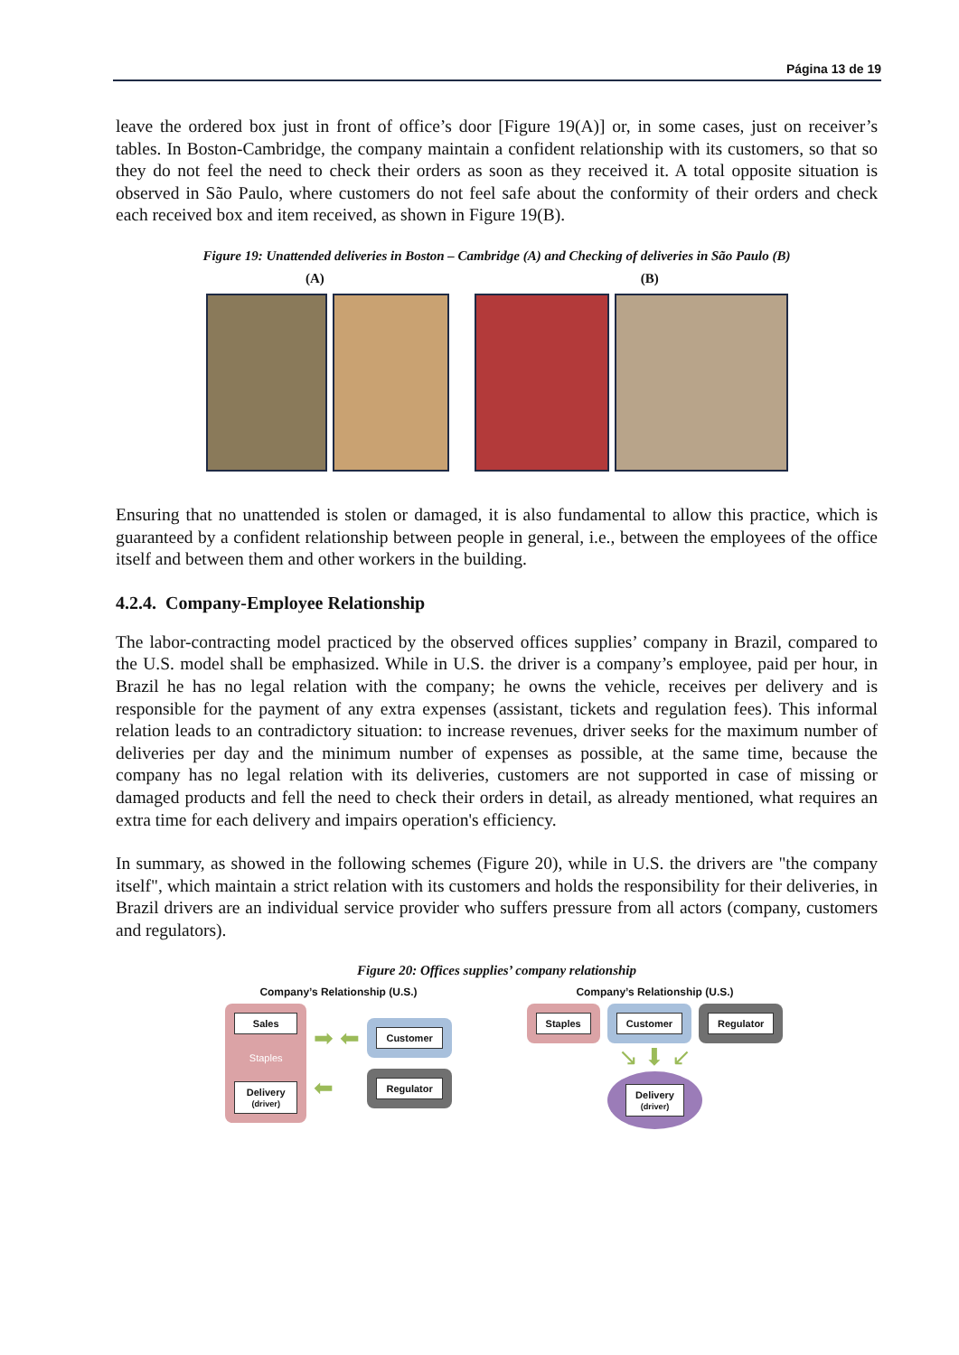Página 13 de 19
leave the ordered box just in front of office’s door [Figure 19(A)] or, in some cases, just on receiver’s tables. In Boston-Cambridge, the company maintain a confident relationship with its customers, so that so they do not feel the need to check their orders as soon as they received it. A total opposite situation is observed in São Paulo, where customers do not feel safe about the conformity of their orders and check each received box and item received, as shown in Figure 19(B).
Figure 19: Unattended deliveries in Boston – Cambridge (A) and Checking of deliveries in São Paulo (B)
(A) (B)
Ensuring that no unattended is stolen or damaged, it is also fundamental to allow this practice, which is guaranteed by a confident relationship between people in general, i.e., between the employees of the office itself and between them and other workers in the building.
4.2.4. Company-Employee Relationship
The labor-contracting model practiced by the observed offices supplies’ company in Brazil, compared to the U.S. model shall be emphasized. While in U.S. the driver is a company’s employee, paid per hour, in Brazil he has no legal relation with the company; he owns the vehicle, receives per delivery and is responsible for the payment of any extra expenses (assistant, tickets and regulation fees). This informal relation leads to an contradictory situation: to increase revenues, driver seeks for the maximum number of deliveries per day and the minimum number of expenses as possible, at the same time, because the company has no legal relation with its deliveries, customers are not supported in case of missing or damaged products and fell the need to check their orders in detail, as already mentioned, what requires an extra time for each delivery and impairs operation's efficiency.
In summary, as showed in the following schemes (Figure 20), while in U.S. the drivers are "the company itself", which maintain a strict relation with its customers and holds the responsibility for their deliveries, in Brazil drivers are an individual service provider who suffers pressure from all actors (company, customers and regulators).
Figure 20: Offices supplies’ company relationship
Company’s Relationship (U.S.)
Sales
Staples
Delivery
(driver)
➡ ⬅
⬅
Customer
Regulator
Company’s Relationship (U.S.)
Staples
Customer
Regulator
↘ ⬇ ↙
Delivery
(driver)